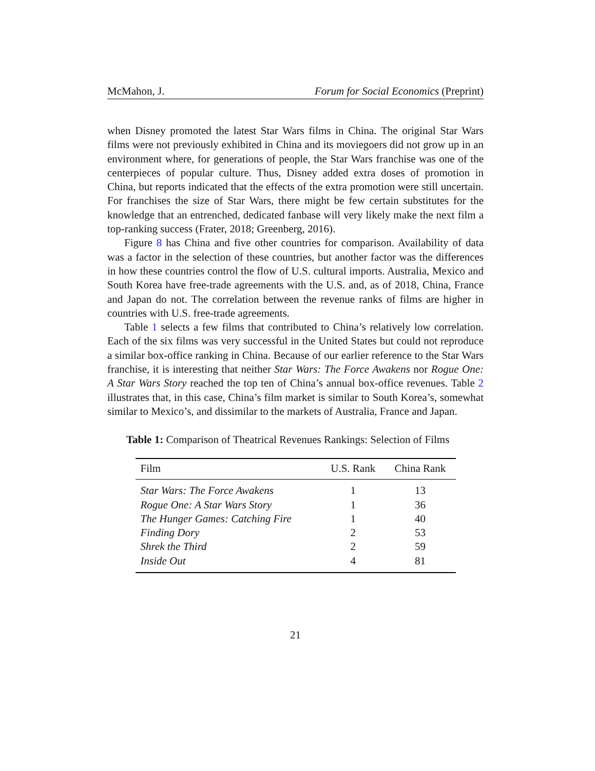McMahon, J. Forum for Social Economics (Preprint)
when Disney promoted the latest Star Wars films in China. The original Star Wars films were not previously exhibited in China and its moviegoers did not grow up in an environment where, for generations of people, the Star Wars franchise was one of the centerpieces of popular culture. Thus, Disney added extra doses of promotion in China, but reports indicated that the effects of the extra promotion were still uncertain. For franchises the size of Star Wars, there might be few certain substitutes for the knowledge that an entrenched, dedicated fanbase will very likely make the next film a top-ranking success (Frater, 2018; Greenberg, 2016).
Figure 8 has China and five other countries for comparison. Availability of data was a factor in the selection of these countries, but another factor was the differences in how these countries control the flow of U.S. cultural imports. Australia, Mexico and South Korea have free-trade agreements with the U.S. and, as of 2018, China, France and Japan do not. The correlation between the revenue ranks of films are higher in countries with U.S. free-trade agreements.
Table 1 selects a few films that contributed to China’s relatively low correlation. Each of the six films was very successful in the United States but could not reproduce a similar box-office ranking in China. Because of our earlier reference to the Star Wars franchise, it is interesting that neither Star Wars: The Force Awakens nor Rogue One: A Star Wars Story reached the top ten of China’s annual box-office revenues. Table 2 illustrates that, in this case, China’s film market is similar to South Korea’s, somewhat similar to Mexico’s, and dissimilar to the markets of Australia, France and Japan.
Table 1: Comparison of Theatrical Revenues Rankings: Selection of Films
| Film | U.S. Rank | China Rank |
| --- | --- | --- |
| Star Wars: The Force Awakens | 1 | 13 |
| Rogue One: A Star Wars Story | 1 | 36 |
| The Hunger Games: Catching Fire | 1 | 40 |
| Finding Dory | 2 | 53 |
| Shrek the Third | 2 | 59 |
| Inside Out | 4 | 81 |
21